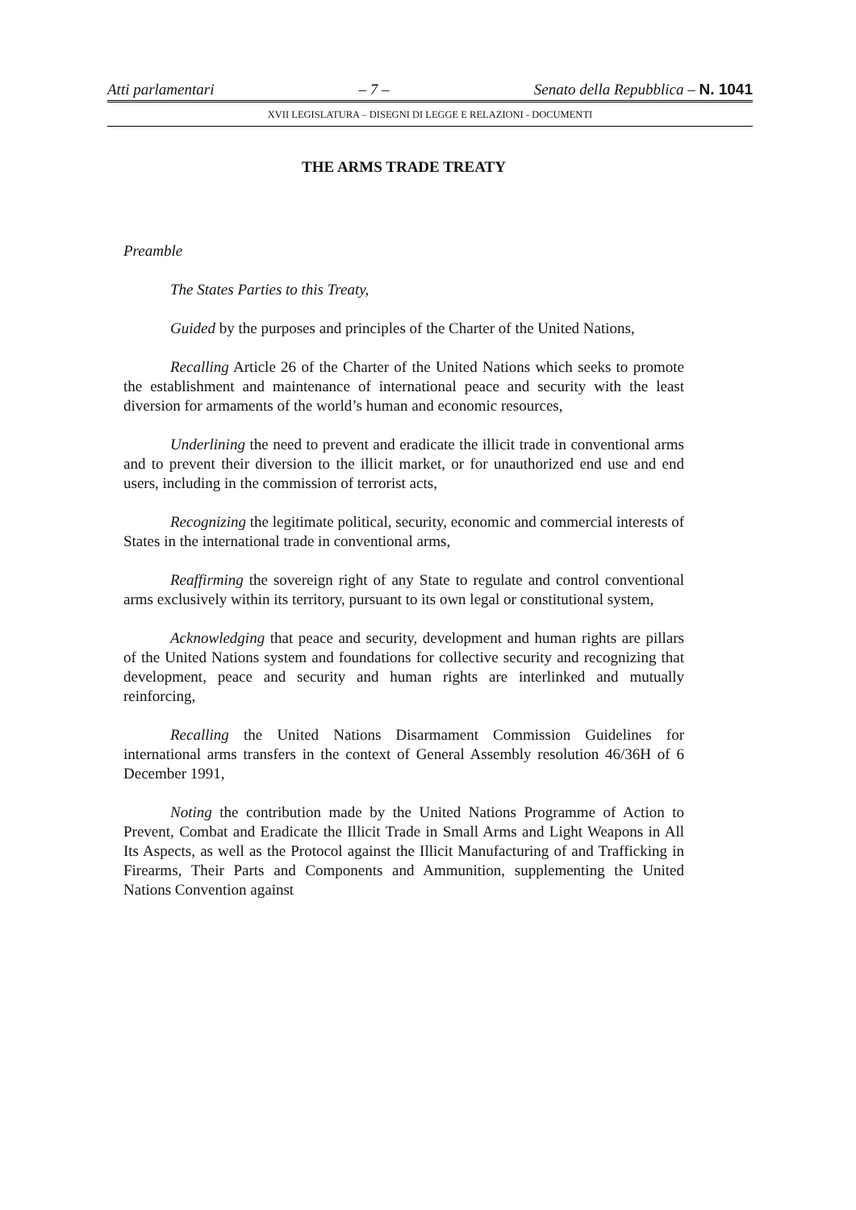Atti parlamentari – 7 – Senato della Repubblica – N. 1041
XVII LEGISLATURA – DISEGNI DI LEGGE E RELAZIONI - DOCUMENTI
THE ARMS TRADE TREATY
Preamble
The States Parties to this Treaty,
Guided by the purposes and principles of the Charter of the United Nations,
Recalling Article 26 of the Charter of the United Nations which seeks to promote the establishment and maintenance of international peace and security with the least diversion for armaments of the world’s human and economic resources,
Underlining the need to prevent and eradicate the illicit trade in conventional arms and to prevent their diversion to the illicit market, or for unauthorized end use and end users, including in the commission of terrorist acts,
Recognizing the legitimate political, security, economic and commercial interests of States in the international trade in conventional arms,
Reaffirming the sovereign right of any State to regulate and control conventional arms exclusively within its territory, pursuant to its own legal or constitutional system,
Acknowledging that peace and security, development and human rights are pillars of the United Nations system and foundations for collective security and recognizing that development, peace and security and human rights are interlinked and mutually reinforcing,
Recalling the United Nations Disarmament Commission Guidelines for international arms transfers in the context of General Assembly resolution 46/36H of 6 December 1991,
Noting the contribution made by the United Nations Programme of Action to Prevent, Combat and Eradicate the Illicit Trade in Small Arms and Light Weapons in All Its Aspects, as well as the Protocol against the Illicit Manufacturing of and Trafficking in Firearms, Their Parts and Components and Ammunition, supplementing the United Nations Convention against